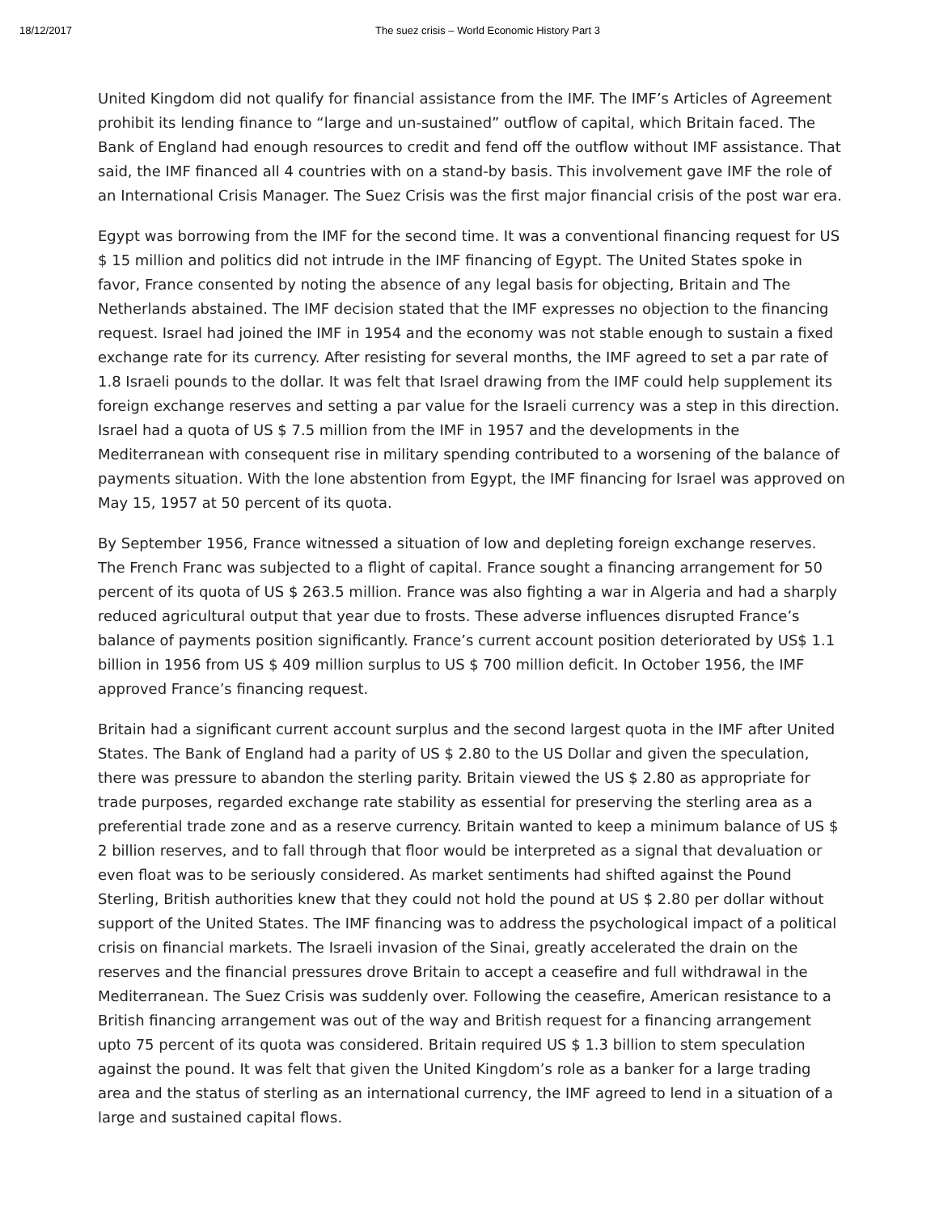18/12/2017 The suez crisis – World Economic History Part 3
United Kingdom did not qualify for financial assistance from the IMF. The IMF’s Articles of Agreement prohibit its lending finance to “large and un-sustained” outflow of capital, which Britain faced. The Bank of England had enough resources to credit and fend off the outflow without IMF assistance. That said, the IMF financed all 4 countries with on a stand-by basis. This involvement gave IMF the role of an International Crisis Manager. The Suez Crisis was the first major financial crisis of the post war era.
Egypt was borrowing from the IMF for the second time. It was a conventional financing request for US $ 15 million and politics did not intrude in the IMF financing of Egypt. The United States spoke in favor, France consented by noting the absence of any legal basis for objecting, Britain and The Netherlands abstained. The IMF decision stated that the IMF expresses no objection to the financing request. Israel had joined the IMF in 1954 and the economy was not stable enough to sustain a fixed exchange rate for its currency. After resisting for several months, the IMF agreed to set a par rate of 1.8 Israeli pounds to the dollar. It was felt that Israel drawing from the IMF could help supplement its foreign exchange reserves and setting a par value for the Israeli currency was a step in this direction. Israel had a quota of US $ 7.5 million from the IMF in 1957 and the developments in the Mediterranean with consequent rise in military spending contributed to a worsening of the balance of payments situation. With the lone abstention from Egypt, the IMF financing for Israel was approved on May 15, 1957 at 50 percent of its quota.
By September 1956, France witnessed a situation of low and depleting foreign exchange reserves. The French Franc was subjected to a flight of capital. France sought a financing arrangement for 50 percent of its quota of US $ 263.5 million. France was also fighting a war in Algeria and had a sharply reduced agricultural output that year due to frosts. These adverse influences disrupted France’s balance of payments position significantly. France’s current account position deteriorated by US$ 1.1 billion in 1956 from US $ 409 million surplus to US $ 700 million deficit. In October 1956, the IMF approved France’s financing request.
Britain had a significant current account surplus and the second largest quota in the IMF after United States. The Bank of England had a parity of US $ 2.80 to the US Dollar and given the speculation, there was pressure to abandon the sterling parity. Britain viewed the US $ 2.80 as appropriate for trade purposes, regarded exchange rate stability as essential for preserving the sterling area as a preferential trade zone and as a reserve currency. Britain wanted to keep a minimum balance of US $ 2 billion reserves, and to fall through that floor would be interpreted as a signal that devaluation or even float was to be seriously considered. As market sentiments had shifted against the Pound Sterling, British authorities knew that they could not hold the pound at US $ 2.80 per dollar without support of the United States. The IMF financing was to address the psychological impact of a political crisis on financial markets. The Israeli invasion of the Sinai, greatly accelerated the drain on the reserves and the financial pressures drove Britain to accept a ceasefire and full withdrawal in the Mediterranean. The Suez Crisis was suddenly over. Following the ceasefire, American resistance to a British financing arrangement was out of the way and British request for a financing arrangement upto 75 percent of its quota was considered. Britain required US $ 1.3 billion to stem speculation against the pound. It was felt that given the United Kingdom’s role as a banker for a large trading area and the status of sterling as an international currency, the IMF agreed to lend in a situation of a large and sustained capital flows.